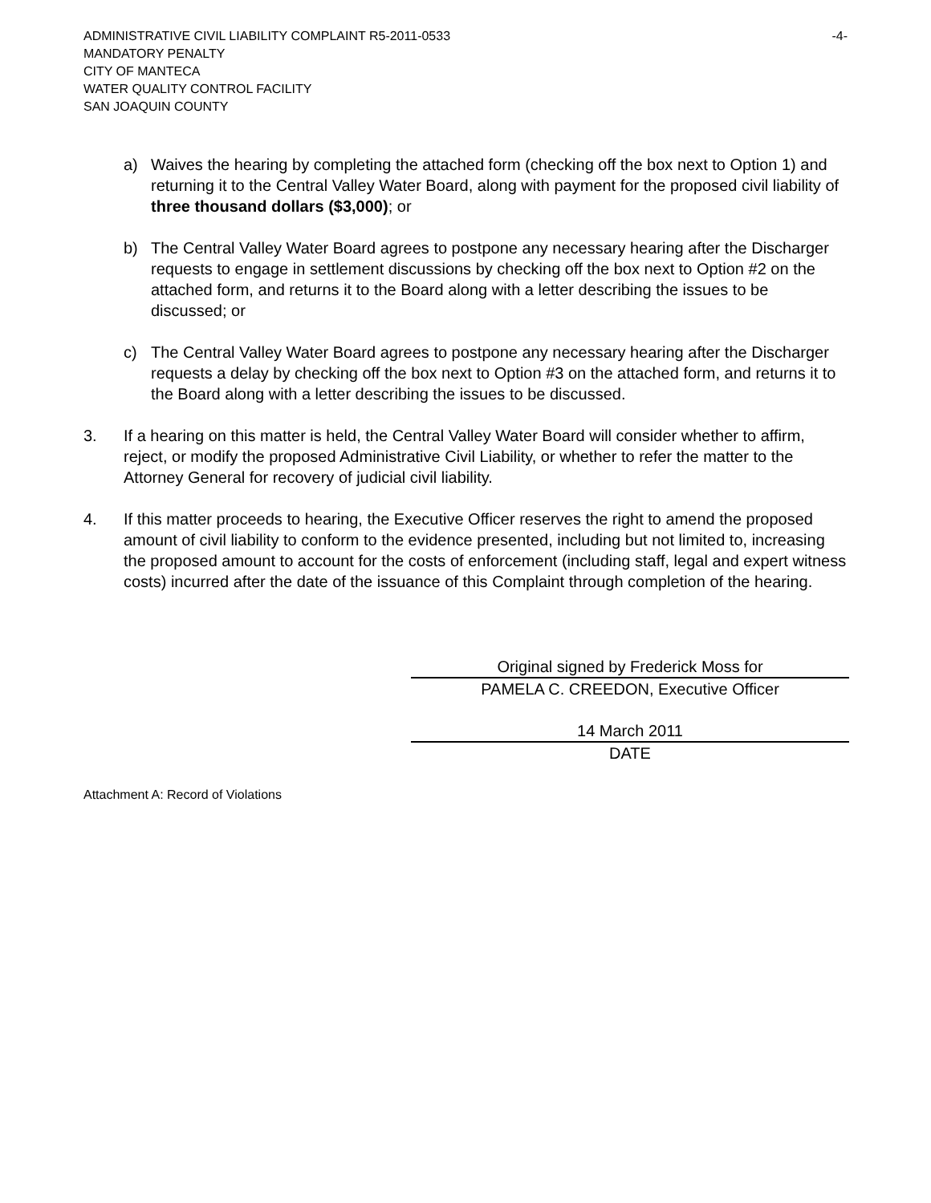ADMINISTRATIVE CIVIL LIABILITY COMPLAINT R5-2011-0533 -4-
MANDATORY PENALTY
CITY OF MANTECA
WATER QUALITY CONTROL FACILITY
SAN JOAQUIN COUNTY
a) Waives the hearing by completing the attached form (checking off the box next to Option 1) and returning it to the Central Valley Water Board, along with payment for the proposed civil liability of three thousand dollars ($3,000); or
b) The Central Valley Water Board agrees to postpone any necessary hearing after the Discharger requests to engage in settlement discussions by checking off the box next to Option #2 on the attached form, and returns it to the Board along with a letter describing the issues to be discussed; or
c) The Central Valley Water Board agrees to postpone any necessary hearing after the Discharger requests a delay by checking off the box next to Option #3 on the attached form, and returns it to the Board along with a letter describing the issues to be discussed.
3. If a hearing on this matter is held, the Central Valley Water Board will consider whether to affirm, reject, or modify the proposed Administrative Civil Liability, or whether to refer the matter to the Attorney General for recovery of judicial civil liability.
4. If this matter proceeds to hearing, the Executive Officer reserves the right to amend the proposed amount of civil liability to conform to the evidence presented, including but not limited to, increasing the proposed amount to account for the costs of enforcement (including staff, legal and expert witness costs) incurred after the date of the issuance of this Complaint through completion of the hearing.
Original signed by Frederick Moss for
PAMELA C. CREEDON, Executive Officer
14 March 2011
DATE
Attachment A: Record of Violations